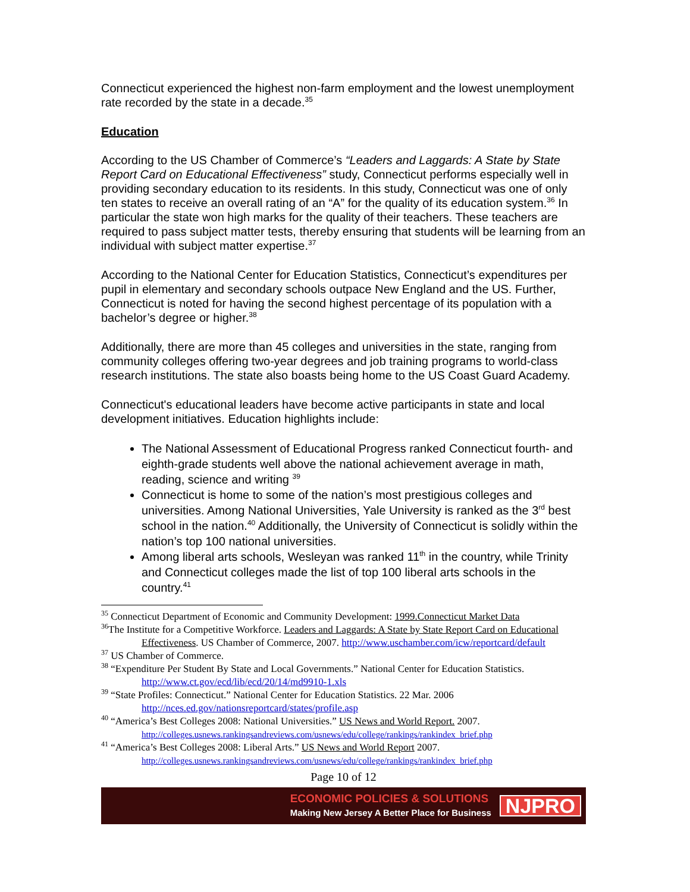Connecticut experienced the highest non-farm employment and the lowest unemployment rate recorded by the state in a decade.<sup>35</sup>
Education
According to the US Chamber of Commerce’s “Leaders and Laggards: A State by State Report Card on Educational Effectiveness” study, Connecticut performs especially well in providing secondary education to its residents. In this study, Connecticut was one of only ten states to receive an overall rating of an “A” for the quality of its education system.<sup>36</sup> In particular the state won high marks for the quality of their teachers. These teachers are required to pass subject matter tests, thereby ensuring that students will be learning from an individual with subject matter expertise.<sup>37</sup>
According to the National Center for Education Statistics, Connecticut’s expenditures per pupil in elementary and secondary schools outpace New England and the US. Further, Connecticut is noted for having the second highest percentage of its population with a bachelor’s degree or higher.<sup>38</sup>
Additionally, there are more than 45 colleges and universities in the state, ranging from community colleges offering two-year degrees and job training programs to world-class research institutions. The state also boasts being home to the US Coast Guard Academy.
Connecticut's educational leaders have become active participants in state and local development initiatives. Education highlights include:
The National Assessment of Educational Progress ranked Connecticut fourth- and eighth-grade students well above the national achievement average in math, reading, science and writing <sup>39</sup>
Connecticut is home to some of the nation’s most prestigious colleges and universities. Among National Universities, Yale University is ranked as the 3<sup>rd</sup> best school in the nation.<sup>40</sup> Additionally, the University of Connecticut is solidly within the nation’s top 100 national universities.
Among liberal arts schools, Wesleyan was ranked 11<sup>th</sup> in the country, while Trinity and Connecticut colleges made the list of top 100 liberal arts schools in the country.<sup>41</sup>
<sup>35</sup> Connecticut Department of Economic and Community Development: 1999.Connecticut Market Data
<sup>36</sup> The Institute for a Competitive Workforce. Leaders and Laggards: A State by State Report Card on Educational Effectiveness. US Chamber of Commerce, 2007. http://www.uschamber.com/icw/reportcard/default
<sup>37</sup> US Chamber of Commerce.
<sup>38</sup> “Expenditure Per Student By State and Local Governments.” National Center for Education Statistics. http://www.ct.gov/ecd/lib/ecd/20/14/md9910-1.xls
<sup>39</sup> “State Profiles: Connecticut.” National Center for Education Statistics. 22 Mar. 2006 http://nces.ed.gov/nationsreportcard/states/profile.asp
<sup>40</sup> “America’s Best Colleges 2008: National Universities.” US News and World Report. 2007. http://colleges.usnews.rankingsandreviews.com/usnews/edu/college/rankings/rankindex_brief.php
<sup>41</sup> “America’s Best Colleges 2008: Liberal Arts.” US News and World Report 2007. http://colleges.usnews.rankingsandreviews.com/usnews/edu/college/rankings/rankindex_brief.php
Page 10 of 12
ECONOMIC POLICIES & SOLUTIONS
Making New Jersey A Better Place for Business
NJPRO